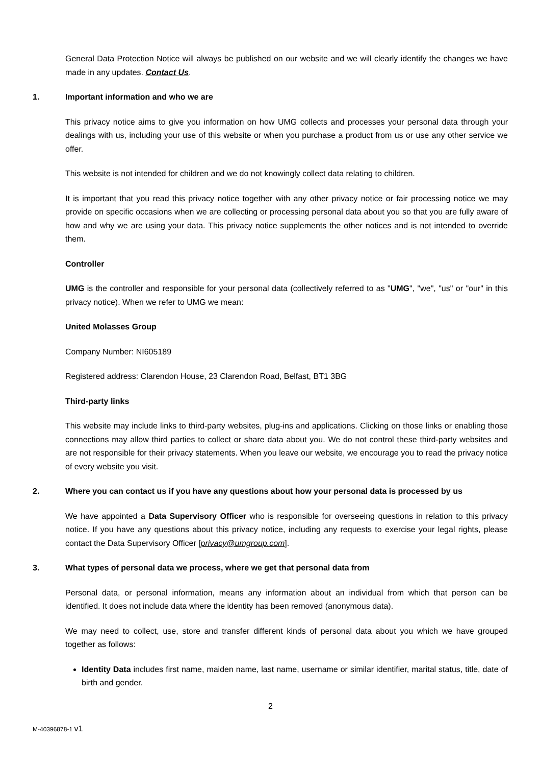General Data Protection Notice will always be published on our website and we will clearly identify the changes we have made in any updates. Contact Us.
1. Important information and who we are
This privacy notice aims to give you information on how UMG collects and processes your personal data through your dealings with us, including your use of this website or when you purchase a product from us or use any other service we offer.
This website is not intended for children and we do not knowingly collect data relating to children.
It is important that you read this privacy notice together with any other privacy notice or fair processing notice we may provide on specific occasions when we are collecting or processing personal data about you so that you are fully aware of how and why we are using your data. This privacy notice supplements the other notices and is not intended to override them.
Controller
UMG is the controller and responsible for your personal data (collectively referred to as "UMG", "we", "us" or "our" in this privacy notice). When we refer to UMG we mean:
United Molasses Group
Company Number: NI605189
Registered address: Clarendon House, 23 Clarendon Road, Belfast, BT1 3BG
Third-party links
This website may include links to third-party websites, plug-ins and applications. Clicking on those links or enabling those connections may allow third parties to collect or share data about you. We do not control these third-party websites and are not responsible for their privacy statements. When you leave our website, we encourage you to read the privacy notice of every website you visit.
2. Where you can contact us if you have any questions about how your personal data is processed by us
We have appointed a Data Supervisory Officer who is responsible for overseeing questions in relation to this privacy notice. If you have any questions about this privacy notice, including any requests to exercise your legal rights, please contact the Data Supervisory Officer [privacy@umgroup.com].
3. What types of personal data we process, where we get that personal data from
Personal data, or personal information, means any information about an individual from which that person can be identified. It does not include data where the identity has been removed (anonymous data).
We may need to collect, use, store and transfer different kinds of personal data about you which we have grouped together as follows:
Identity Data includes first name, maiden name, last name, username or similar identifier, marital status, title, date of birth and gender.
2
M-40396878-1 v1